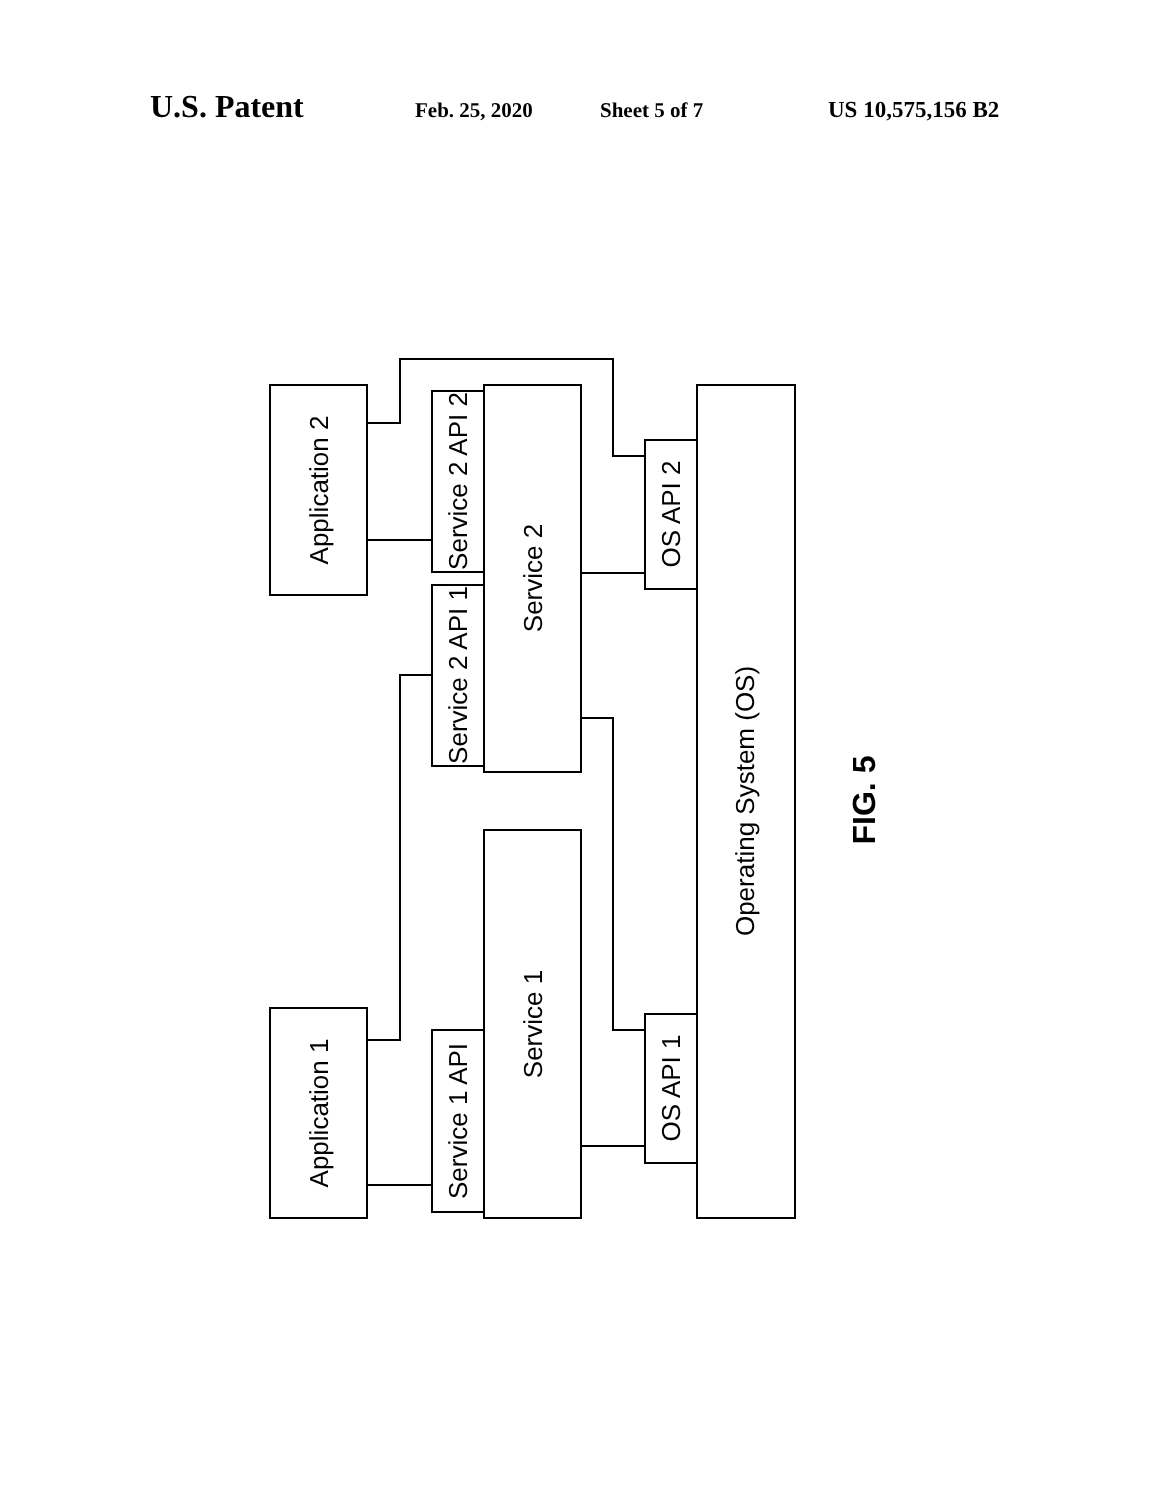U.S. Patent Feb. 25, 2020 Sheet 5 of 7 US 10,575,156 B2
Application 2
Application 1
Service 2 API 2
Service 2 API 1
Service 1 API
Service 2
Service 1
OS API 2
OS API 1
Operating System (OS)
FIG. 5